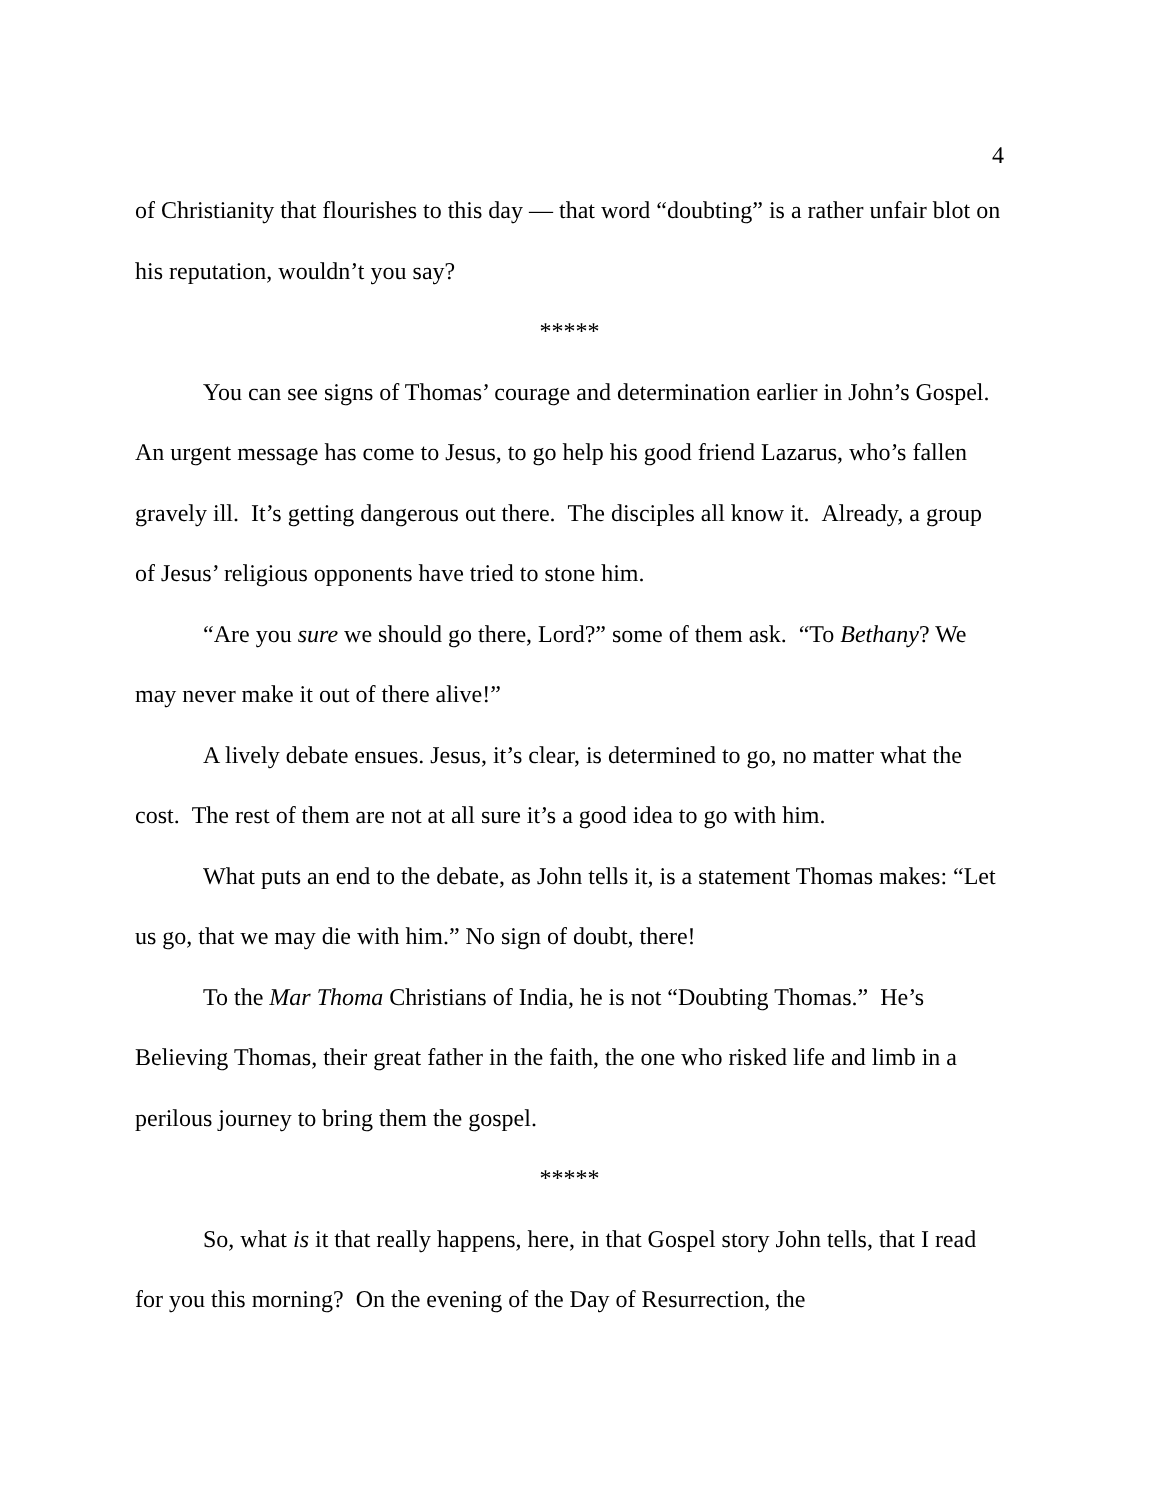4
of Christianity that flourishes to this day — that word “doubting” is a rather unfair blot on his reputation, wouldn’t you say?
*****
You can see signs of Thomas’ courage and determination earlier in John’s Gospel. An urgent message has come to Jesus, to go help his good friend Lazarus, who’s fallen gravely ill. It’s getting dangerous out there. The disciples all know it. Already, a group of Jesus’ religious opponents have tried to stone him.
“Are you sure we should go there, Lord?” some of them ask. “To Bethany? We may never make it out of there alive!”
A lively debate ensues. Jesus, it’s clear, is determined to go, no matter what the cost. The rest of them are not at all sure it’s a good idea to go with him.
What puts an end to the debate, as John tells it, is a statement Thomas makes: “Let us go, that we may die with him.” No sign of doubt, there!
To the Mar Thoma Christians of India, he is not “Doubting Thomas.” He’s Believing Thomas, their great father in the faith, the one who risked life and limb in a perilous journey to bring them the gospel.
*****
So, what is it that really happens, here, in that Gospel story John tells, that I read for you this morning? On the evening of the Day of Resurrection, the